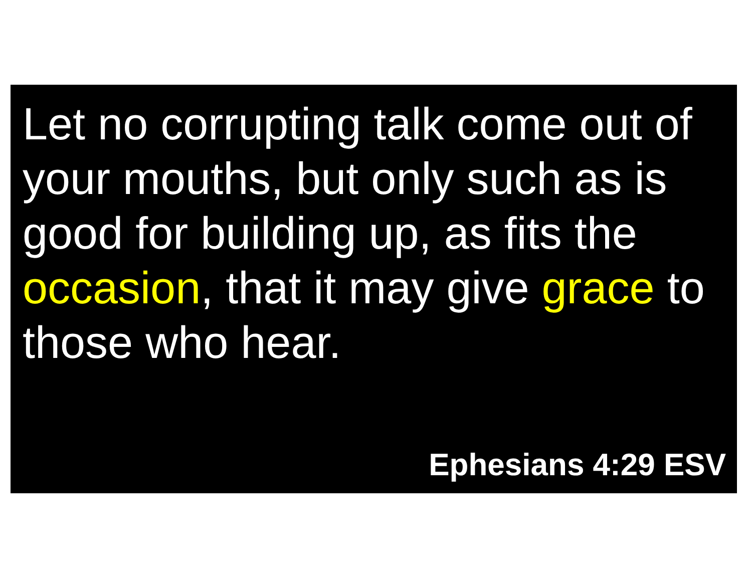Let no corrupting talk come out of your mouths, but only such as is good for building up, as fits the occasion, that it may give grace to those who hear.
Ephesians 4:29 ESV